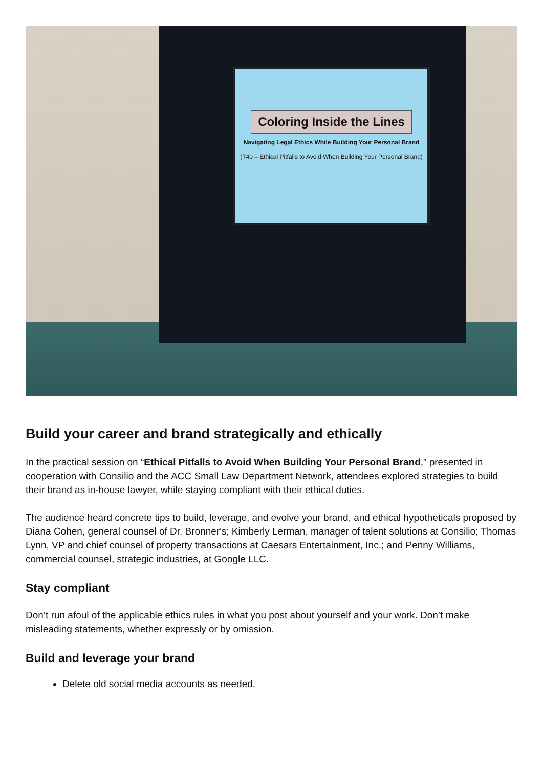Coloring Inside the Lines
Navigating Legal Ethics While Building Your Personal Brand
(T40 – Ethical Pitfalls to Avoid When Building Your Personal Brand)
Build your career and brand strategically and ethically
In the practical session on “Ethical Pitfalls to Avoid When Building Your Personal Brand,” presented in cooperation with Consilio and the ACC Small Law Department Network, attendees explored strategies to build their brand as in-house lawyer, while staying compliant with their ethical duties.
The audience heard concrete tips to build, leverage, and evolve your brand, and ethical hypotheticals proposed by Diana Cohen, general counsel of Dr. Bronner's; Kimberly Lerman, manager of talent solutions at Consilio; Thomas Lynn, VP and chief counsel of property transactions at Caesars Entertainment, Inc.; and Penny Williams, commercial counsel, strategic industries, at Google LLC.
Stay compliant
Don’t run afoul of the applicable ethics rules in what you post about yourself and your work. Don’t make misleading statements, whether expressly or by omission.
Build and leverage your brand
Delete old social media accounts as needed.